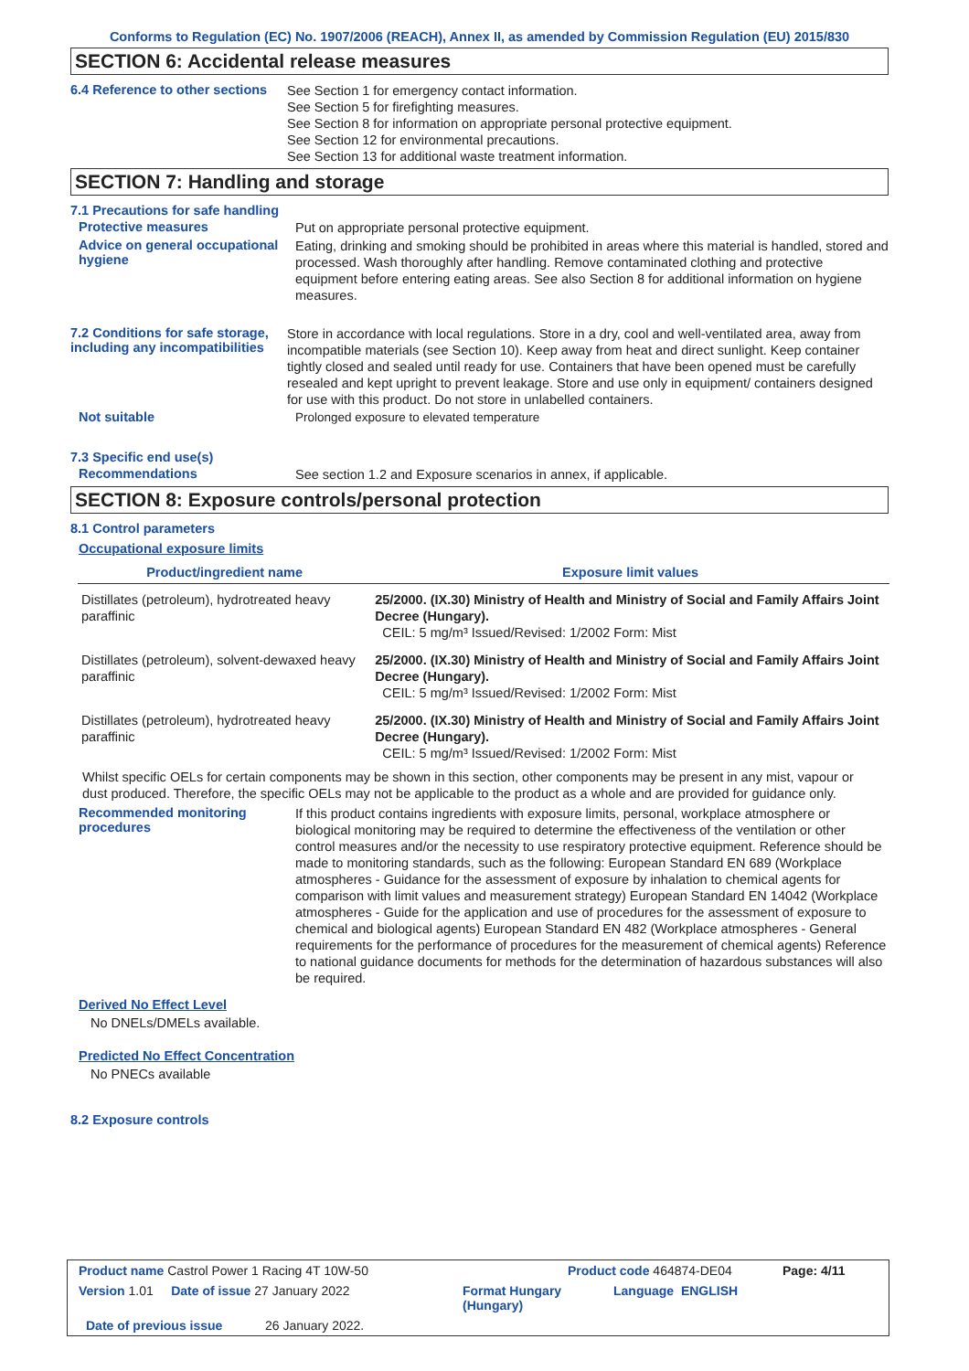Conforms to Regulation (EC) No. 1907/2006 (REACH), Annex II, as amended by Commission Regulation (EU) 2015/830
SECTION 6: Accidental release measures
6.4 Reference to other sections
See Section 1 for emergency contact information.
See Section 5 for firefighting measures.
See Section 8 for information on appropriate personal protective equipment.
See Section 12 for environmental precautions.
See Section 13 for additional waste treatment information.
SECTION 7: Handling and storage
7.1 Precautions for safe handling
Protective measures
Put on appropriate personal protective equipment.
Advice on general occupational hygiene
Eating, drinking and smoking should be prohibited in areas where this material is handled, stored and processed. Wash thoroughly after handling. Remove contaminated clothing and protective equipment before entering eating areas. See also Section 8 for additional information on hygiene measures.
7.2 Conditions for safe storage, including any incompatibilities
Store in accordance with local regulations. Store in a dry, cool and well-ventilated area, away from incompatible materials (see Section 10). Keep away from heat and direct sunlight. Keep container tightly closed and sealed until ready for use. Containers that have been opened must be carefully resealed and kept upright to prevent leakage. Store and use only in equipment/ containers designed for use with this product. Do not store in unlabelled containers.
Not suitable
Prolonged exposure to elevated temperature
7.3 Specific end use(s)
Recommendations
See section 1.2 and Exposure scenarios in annex, if applicable.
SECTION 8: Exposure controls/personal protection
8.1 Control parameters
Occupational exposure limits
| Product/ingredient name | Exposure limit values |
| --- | --- |
| Distillates (petroleum), hydrotreated heavy paraffinic | 25/2000. (IX.30) Ministry of Health and Ministry of Social and Family Affairs Joint Decree (Hungary). CEIL: 5 mg/m³ Issued/Revised: 1/2002 Form: Mist |
| Distillates (petroleum), solvent-dewaxed heavy paraffinic | 25/2000. (IX.30) Ministry of Health and Ministry of Social and Family Affairs Joint Decree (Hungary). CEIL: 5 mg/m³ Issued/Revised: 1/2002 Form: Mist |
| Distillates (petroleum), hydrotreated heavy paraffinic | 25/2000. (IX.30) Ministry of Health and Ministry of Social and Family Affairs Joint Decree (Hungary). CEIL: 5 mg/m³ Issued/Revised: 1/2002 Form: Mist |
Whilst specific OELs for certain components may be shown in this section, other components may be present in any mist, vapour or dust produced. Therefore, the specific OELs may not be applicable to the product as a whole and are provided for guidance only.
Recommended monitoring procedures
If this product contains ingredients with exposure limits, personal, workplace atmosphere or biological monitoring may be required to determine the effectiveness of the ventilation or other control measures and/or the necessity to use respiratory protective equipment. Reference should be made to monitoring standards, such as the following: European Standard EN 689 (Workplace atmospheres - Guidance for the assessment of exposure by inhalation to chemical agents for comparison with limit values and measurement strategy) European Standard EN 14042 (Workplace atmospheres - Guide for the application and use of procedures for the assessment of exposure to chemical and biological agents) European Standard EN 482 (Workplace atmospheres - General requirements for the performance of procedures for the measurement of chemical agents) Reference to national guidance documents for methods for the determination of hazardous substances will also be required.
Derived No Effect Level
No DNELs/DMELs available.
Predicted No Effect Concentration
No PNECs available
8.2 Exposure controls
Product name Castrol Power 1 Racing 4T 10W-50 Product code 464874-DE04 Page: 4/11
Version 1.01 Date of issue 27 January 2022 Format Hungary (Hungary) Language ENGLISH
Date of previous issue 26 January 2022.